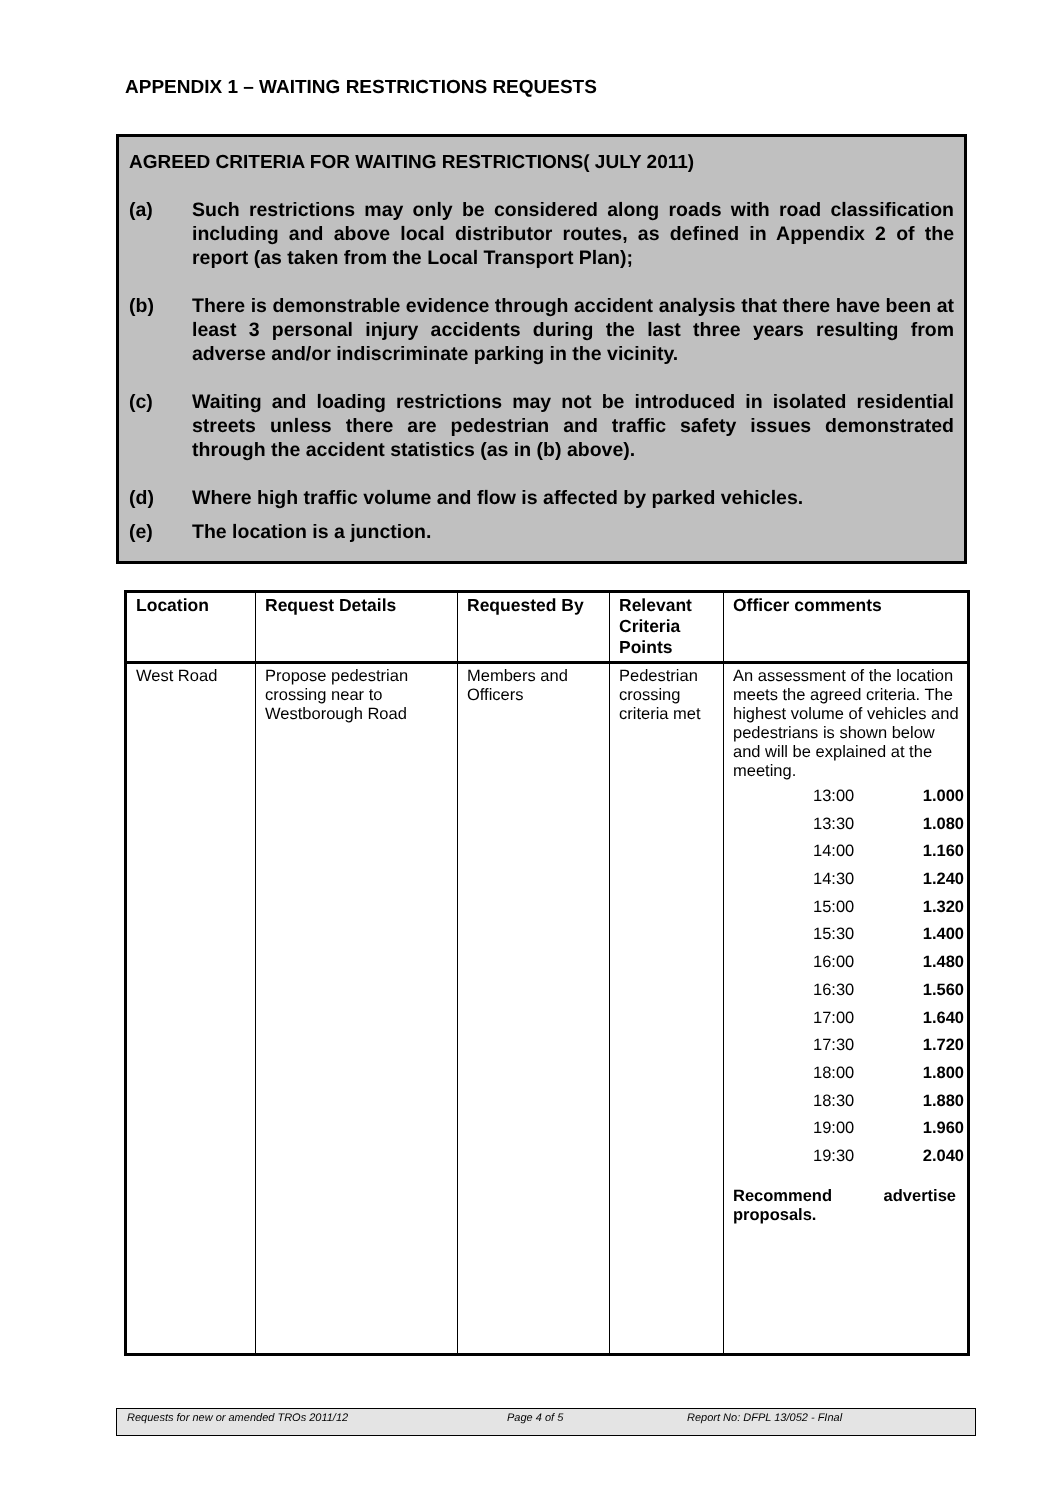APPENDIX 1 – WAITING RESTRICTIONS REQUESTS
AGREED CRITERIA FOR WAITING RESTRICTIONS( JULY 2011)
(a) Such restrictions may only be considered along roads with road classification including and above local distributor routes, as defined in Appendix 2 of the report (as taken from the Local Transport Plan);
(b) There is demonstrable evidence through accident analysis that there have been at least 3 personal injury accidents during the last three years resulting from adverse and/or indiscriminate parking in the vicinity.
(c) Waiting and loading restrictions may not be introduced in isolated residential streets unless there are pedestrian and traffic safety issues demonstrated through the accident statistics (as in (b) above).
(d) Where high traffic volume and flow is affected by parked vehicles.
(e) The location is a junction.
| Location | Request Details | Requested By | Relevant Criteria Points | Officer comments |
| --- | --- | --- | --- | --- |
| West Road | Propose pedestrian crossing near to Westborough Road | Members and Officers | Pedestrian crossing criteria met | An assessment of the location meets the agreed criteria. The highest volume of vehicles and pedestrians is shown below and will be explained at the meeting. / 13:00 / 1.000 / / 13:30 / 1.080 / / 14:00 / 1.160 / / 14:30 / 1.240 / / 15:00 / 1.320 / / 15:30 / 1.400 / / 16:00 / 1.480 / / 16:30 / 1.560 / / 17:00 / 1.640 / / 17:30 / 1.720 / / 18:00 / 1.800 / / 18:30 / 1.880 / / 19:00 / 1.960 / / 19:30 / 2.040 / Recommend advertise proposals. |
Requests for new or amended TROs 2011/12 Page 4 of 5 Report No: DFPL 13/052 - FInal